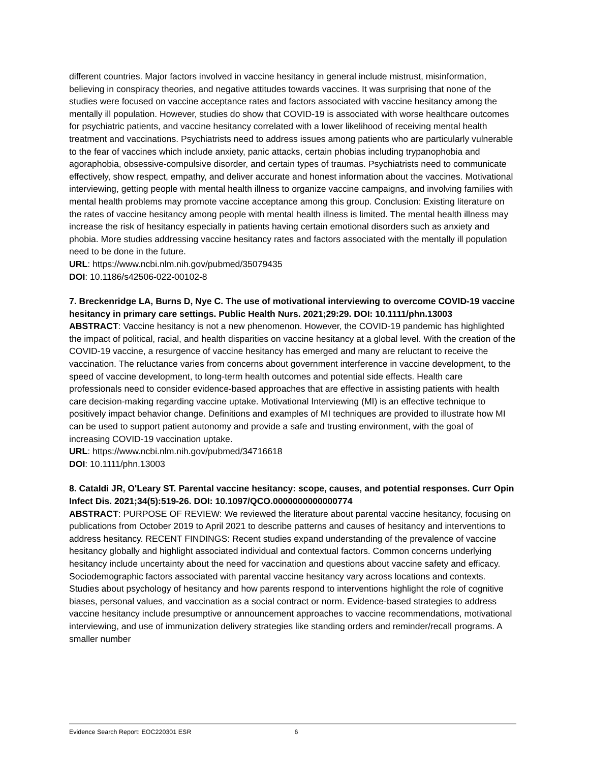different countries. Major factors involved in vaccine hesitancy in general include mistrust, misinformation, believing in conspiracy theories, and negative attitudes towards vaccines. It was surprising that none of the studies were focused on vaccine acceptance rates and factors associated with vaccine hesitancy among the mentally ill population. However, studies do show that COVID-19 is associated with worse healthcare outcomes for psychiatric patients, and vaccine hesitancy correlated with a lower likelihood of receiving mental health treatment and vaccinations. Psychiatrists need to address issues among patients who are particularly vulnerable to the fear of vaccines which include anxiety, panic attacks, certain phobias including trypanophobia and agoraphobia, obsessive-compulsive disorder, and certain types of traumas. Psychiatrists need to communicate effectively, show respect, empathy, and deliver accurate and honest information about the vaccines. Motivational interviewing, getting people with mental health illness to organize vaccine campaigns, and involving families with mental health problems may promote vaccine acceptance among this group. Conclusion: Existing literature on the rates of vaccine hesitancy among people with mental health illness is limited. The mental health illness may increase the risk of hesitancy especially in patients having certain emotional disorders such as anxiety and phobia. More studies addressing vaccine hesitancy rates and factors associated with the mentally ill population need to be done in the future.
URL: https://www.ncbi.nlm.nih.gov/pubmed/35079435
DOI: 10.1186/s42506-022-00102-8
7. Breckenridge LA, Burns D, Nye C. The use of motivational interviewing to overcome COVID-19 vaccine hesitancy in primary care settings. Public Health Nurs. 2021;29:29. DOI: 10.1111/phn.13003
ABSTRACT: Vaccine hesitancy is not a new phenomenon. However, the COVID-19 pandemic has highlighted the impact of political, racial, and health disparities on vaccine hesitancy at a global level. With the creation of the COVID-19 vaccine, a resurgence of vaccine hesitancy has emerged and many are reluctant to receive the vaccination. The reluctance varies from concerns about government interference in vaccine development, to the speed of vaccine development, to long-term health outcomes and potential side effects. Health care professionals need to consider evidence-based approaches that are effective in assisting patients with health care decision-making regarding vaccine uptake. Motivational Interviewing (MI) is an effective technique to positively impact behavior change. Definitions and examples of MI techniques are provided to illustrate how MI can be used to support patient autonomy and provide a safe and trusting environment, with the goal of increasing COVID-19 vaccination uptake.
URL: https://www.ncbi.nlm.nih.gov/pubmed/34716618
DOI: 10.1111/phn.13003
8. Cataldi JR, O'Leary ST. Parental vaccine hesitancy: scope, causes, and potential responses. Curr Opin Infect Dis. 2021;34(5):519-26. DOI: 10.1097/QCO.0000000000000774
ABSTRACT: PURPOSE OF REVIEW: We reviewed the literature about parental vaccine hesitancy, focusing on publications from October 2019 to April 2021 to describe patterns and causes of hesitancy and interventions to address hesitancy. RECENT FINDINGS: Recent studies expand understanding of the prevalence of vaccine hesitancy globally and highlight associated individual and contextual factors. Common concerns underlying hesitancy include uncertainty about the need for vaccination and questions about vaccine safety and efficacy. Sociodemographic factors associated with parental vaccine hesitancy vary across locations and contexts. Studies about psychology of hesitancy and how parents respond to interventions highlight the role of cognitive biases, personal values, and vaccination as a social contract or norm. Evidence-based strategies to address vaccine hesitancy include presumptive or announcement approaches to vaccine recommendations, motivational interviewing, and use of immunization delivery strategies like standing orders and reminder/recall programs. A smaller number
Evidence Search Report: EOC220301 ESR 6